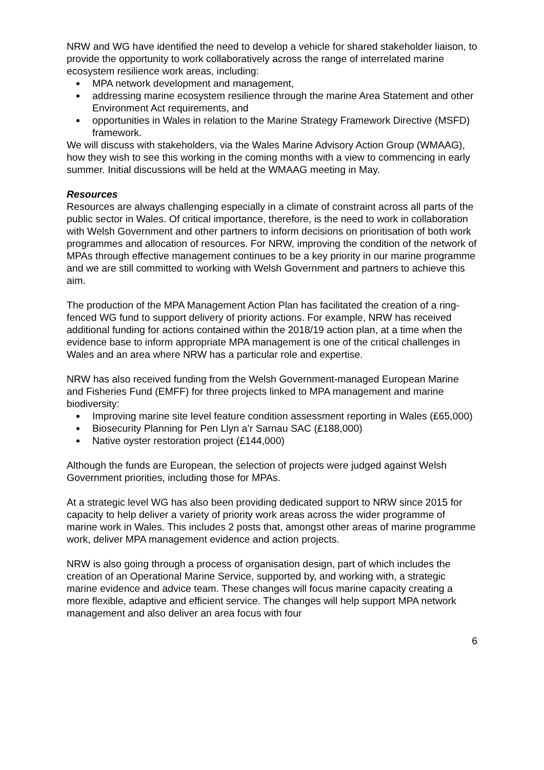NRW and WG have identified the need to develop a vehicle for shared stakeholder liaison, to provide the opportunity to work collaboratively across the range of interrelated marine ecosystem resilience work areas, including:
MPA network development and management,
addressing marine ecosystem resilience through the marine Area Statement and other Environment Act requirements, and
opportunities in Wales in relation to the Marine Strategy Framework Directive (MSFD) framework.
We will discuss with stakeholders, via the Wales Marine Advisory Action Group (WMAAG), how they wish to see this working in the coming months with a view to commencing in early summer. Initial discussions will be held at the WMAAG meeting in May.
Resources
Resources are always challenging especially in a climate of constraint across all parts of the public sector in Wales. Of critical importance, therefore, is the need to work in collaboration with Welsh Government and other partners to inform decisions on prioritisation of both work programmes and allocation of resources. For NRW, improving the condition of the network of MPAs through effective management continues to be a key priority in our marine programme and we are still committed to working with Welsh Government and partners to achieve this aim.
The production of the MPA Management Action Plan has facilitated the creation of a ring-fenced WG fund to support delivery of priority actions. For example, NRW has received additional funding for actions contained within the 2018/19 action plan, at a time when the evidence base to inform appropriate MPA management is one of the critical challenges in Wales and an area where NRW has a particular role and expertise.
NRW has also received funding from the Welsh Government-managed European Marine and Fisheries Fund (EMFF) for three projects linked to MPA management and marine biodiversity:
Improving marine site level feature condition assessment reporting in Wales (£65,000)
Biosecurity Planning for Pen Llyn a’r Sarnau SAC (£188,000)
Native oyster restoration project (£144,000)
Although the funds are European, the selection of projects were judged against Welsh Government priorities, including those for MPAs.
At a strategic level WG has also been providing dedicated support to NRW since 2015 for capacity to help deliver a variety of priority work areas across the wider programme of marine work in Wales. This includes 2 posts that, amongst other areas of marine programme work, deliver MPA management evidence and action projects.
NRW is also going through a process of organisation design, part of which includes the creation of an Operational Marine Service, supported by, and working with, a strategic marine evidence and advice team. These changes will focus marine capacity creating a more flexible, adaptive and efficient service. The changes will help support MPA network management and also deliver an area focus with four
6